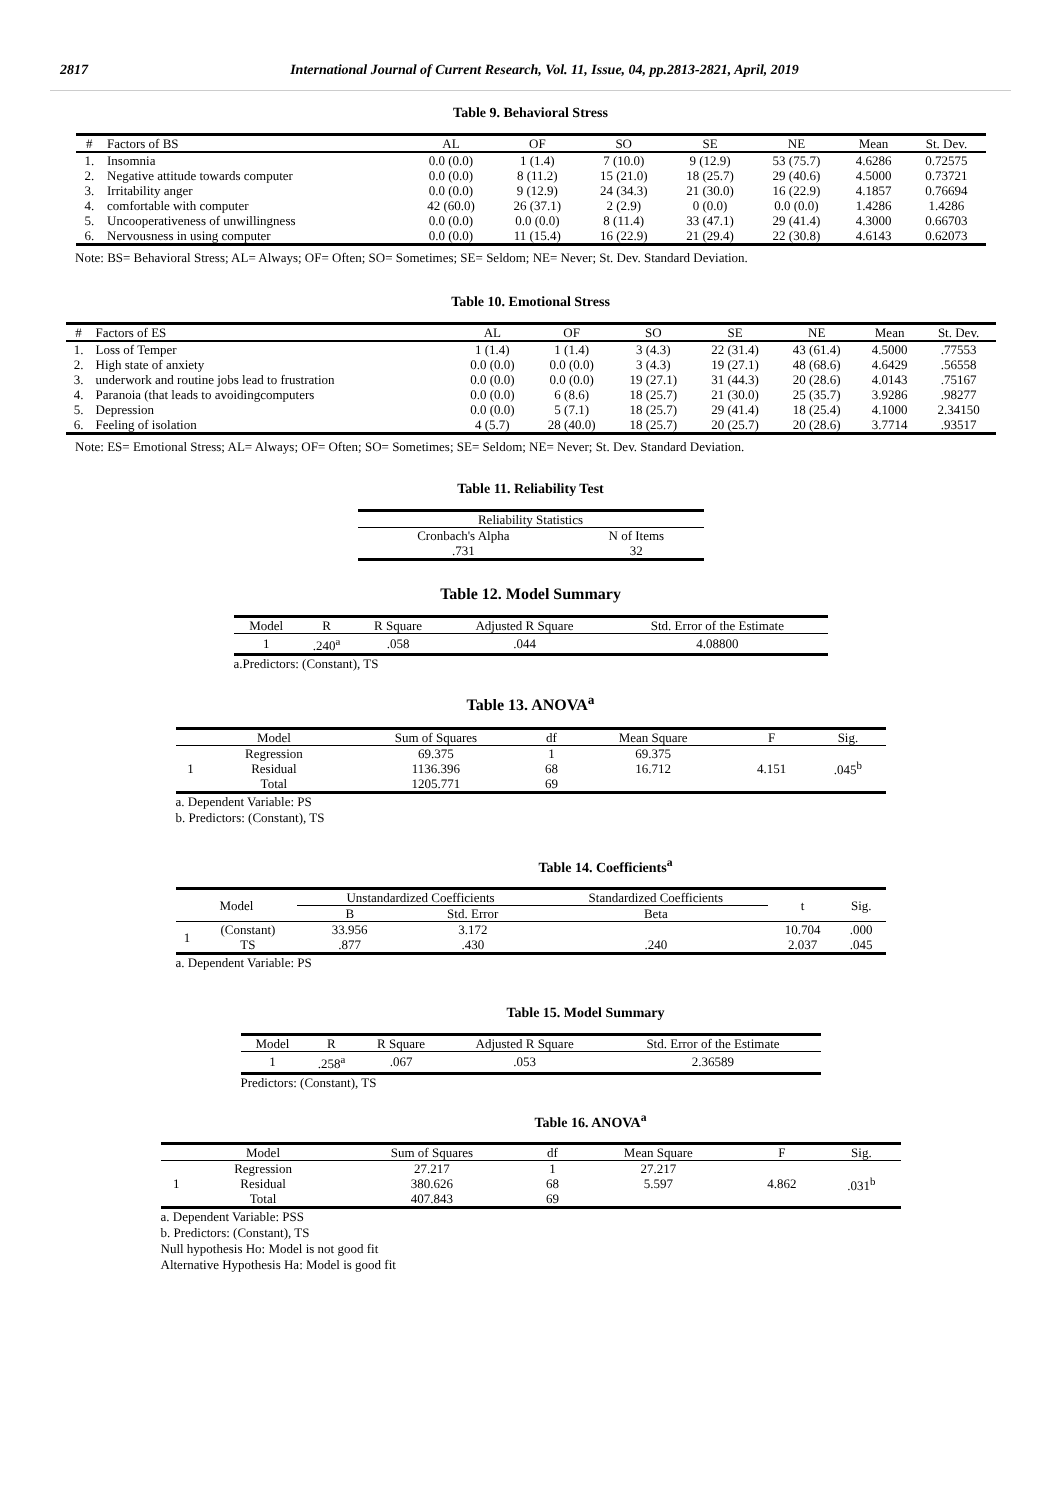2817 International Journal of Current Research, Vol. 11, Issue, 04, pp.2813-2821, April, 2019
Table 9. Behavioral Stress
| # | Factors of BS | AL | OF | SO | SE | NE | Mean | St. Dev. |
| --- | --- | --- | --- | --- | --- | --- | --- | --- |
| 1. | Insomnia | 0.0 (0.0) | 1 (1.4) | 7 (10.0) | 9 (12.9) | 53 (75.7) | 4.6286 | 0.72575 |
| 2. | Negative attitude towards computer | 0.0 (0.0) | 8 (11.2) | 15 (21.0) | 18 (25.7) | 29 (40.6) | 4.5000 | 0.73721 |
| 3. | Irritability anger | 0.0 (0.0) | 9 (12.9) | 24 (34.3) | 21 (30.0) | 16 (22.9) | 4.1857 | 0.76694 |
| 4. | comfortable with computer | 42 (60.0) | 26 (37.1) | 2 (2.9) | 0 (0.0) | 0.0 (0.0) | 1.4286 | 1.4286 |
| 5. | Uncooperativeness of unwillingness | 0.0 (0.0) | 0.0 (0.0) | 8 (11.4) | 33 (47.1) | 29 (41.4) | 4.3000 | 0.66703 |
| 6. | Nervousness in using computer | 0.0 (0.0) | 11 (15.4) | 16 (22.9) | 21 (29.4) | 22 (30.8) | 4.6143 | 0.62073 |
Note: BS= Behavioral Stress; AL= Always; OF= Often; SO= Sometimes; SE= Seldom; NE= Never; St. Dev. Standard Deviation.
Table 10. Emotional Stress
| # | Factors of ES | AL | OF | SO | SE | NE | Mean | St. Dev. |
| --- | --- | --- | --- | --- | --- | --- | --- | --- |
| 1. | Loss of Temper | 1 (1.4) | 1 (1.4) | 3 (4.3) | 22 (31.4) | 43 (61.4) | 4.5000 | .77553 |
| 2. | High state of anxiety | 0.0 (0.0) | 0.0 (0.0) | 3 (4.3) | 19 (27.1) | 48 (68.6) | 4.6429 | .56558 |
| 3. | underwork and routine jobs lead to frustration | 0.0 (0.0) | 0.0 (0.0) | 19 (27.1) | 31 (44.3) | 20 (28.6) | 4.0143 | .75167 |
| 4. | Paranoia (that leads to avoidingcomputers | 0.0 (0.0) | 6 (8.6) | 18 (25.7) | 21 (30.0) | 25 (35.7) | 3.9286 | .98277 |
| 5. | Depression | 0.0 (0.0) | 5 (7.1) | 18 (25.7) | 29 (41.4) | 18 (25.4) | 4.1000 | 2.34150 |
| 6. | Feeling of isolation | 4 (5.7) | 28 (40.0) | 18 (25.7) | 20 (25.7) | 20 (28.6) | 3.7714 | .93517 |
Note: ES= Emotional Stress; AL= Always; OF= Often; SO= Sometimes; SE= Seldom; NE= Never; St. Dev. Standard Deviation.
Table 11. Reliability Test
| Reliability Statistics | |
| --- | --- |
| Cronbach's Alpha | N of Items |
| .731 | 32 |
Table 12. Model Summary
| Model | R | R Square | Adjusted R Square | Std. Error of the Estimate |
| --- | --- | --- | --- | --- |
| 1 | .240<sup>a</sup> | .058 | .044 | 4.08800 |
a.Predictors: (Constant), TS
Table 13. ANOVA<sup>a</sup>
| | Model | Sum of Squares | df | Mean Square | F | Sig. |
| --- | --- | --- | --- | --- | --- | --- |
| 1 | Regression Residual Total | 69.375 1136.396 1205.771 | 1 68 69 | 69.375 16.712 | 4.151 | .045<sup>b</sup> |
a. Dependent Variable: PS
b. Predictors: (Constant), TS
Table 14. Coefficients<sup>a</sup>
| Model | | Unstandardized Coefficients | | Standardized Coefficients | t | Sig. |
| --- | --- | --- | --- | --- | --- | --- |
| | | B | Std. Error | Beta | | |
| 1 | (Constant) TS | 33.956 .877 | 3.172 .430 | .240 | 10.704 2.037 | .000 .045 |
a. Dependent Variable: PS
Table 15. Model Summary
| Model | R | R Square | Adjusted R Square | Std. Error of the Estimate |
| --- | --- | --- | --- | --- |
| 1 | .258<sup>a</sup> | .067 | .053 | 2.36589 |
Predictors: (Constant), TS
Table 16. ANOVA<sup>a</sup>
| | Model | Sum of Squares | df | Mean Square | F | Sig. |
| --- | --- | --- | --- | --- | --- | --- |
| 1 | Regression Residual Total | 27.217 380.626 407.843 | 1 68 69 | 27.217 5.597 | 4.862 | .031<sup>b</sup> |
a. Dependent Variable: PSS
b. Predictors: (Constant), TS
Null hypothesis Ho: Model is not good fit
Alternative Hypothesis Ha: Model is good fit